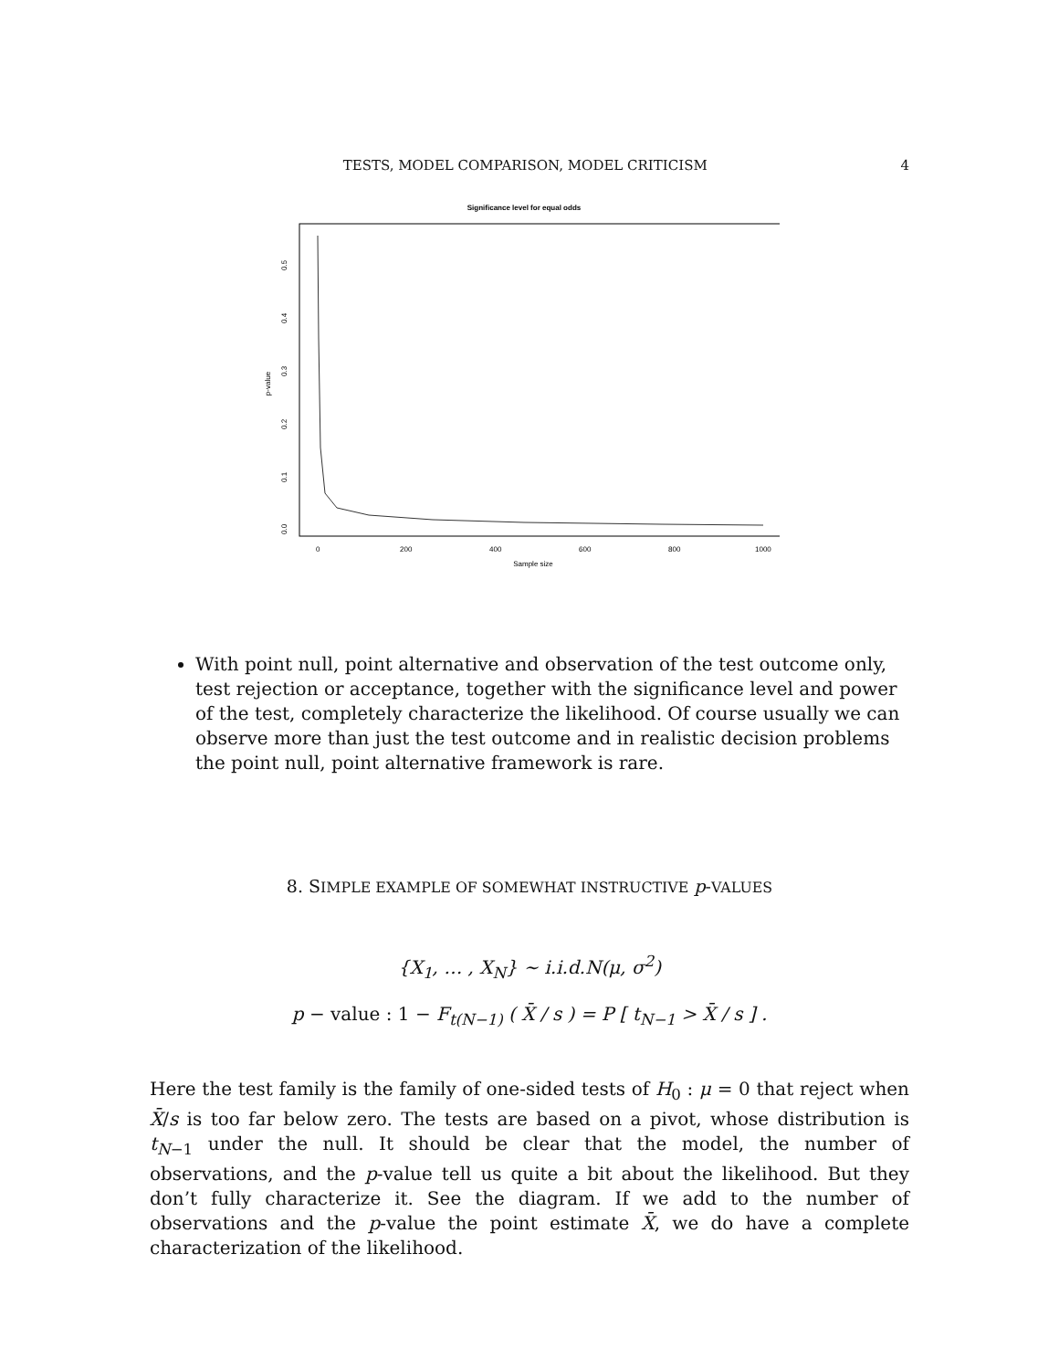TESTS, MODEL COMPARISON, MODEL CRITICISM 4
Significance level for equal odds
p-value
0.0
0.1
0.2
0.3
0.4
0.5
0
200
400
600
800
1000
Sample size
With point null, point alternative and observation of the test outcome only, test rejection or acceptance, together with the significance level and power of the test, completely characterize the likelihood. Of course usually we can observe more than just the test outcome and in realistic decision problems the point null, point alternative framework is rare.
8. SIMPLE EXAMPLE OF SOMEWHAT INSTRUCTIVE p-VALUES
{X<sub>1</sub>, … , X<sub>N</sub>} ∼ i.i.d.N(μ, σ<sup>2</sup>)
p − value : 1 − F<sub>t(N−1)</sub> ( X̄ / s ) = P [ t<sub>N−1</sub> > X̄ / s ] .
Here the test family is the family of one-sided tests of H<sub>0</sub> : μ = 0 that reject when X̄/s is too far below zero. The tests are based on a pivot, whose distribution is t<sub>N−1</sub> under the null. It should be clear that the model, the number of observations, and the p-value tell us quite a bit about the likelihood. But they don’t fully characterize it. See the diagram. If we add to the number of observations and the p-value the point estimate X̄, we do have a complete characterization of the likelihood.